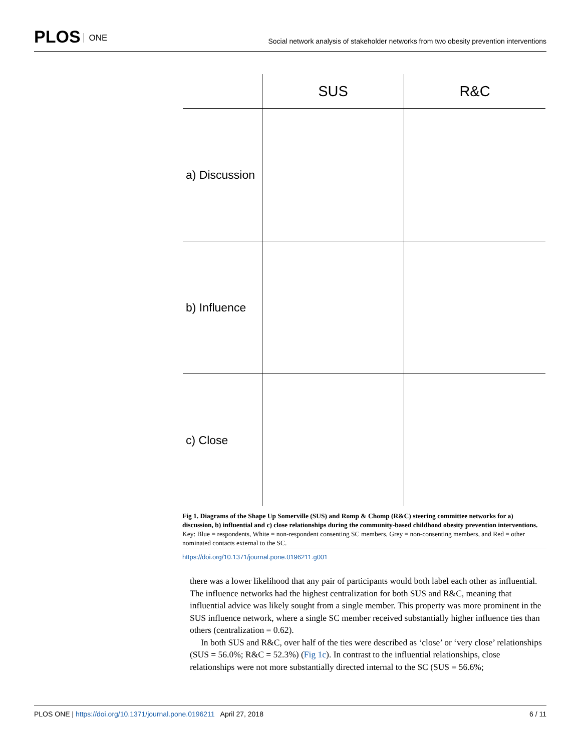PLOS ONE
Social network analysis of stakeholder networks from two obesity prevention interventions
| | SUS | R&C |
| --- | --- | --- |
| a) Discussion | | |
| b) Influence | | |
| c) Close | | |
Fig 1. Diagrams of the Shape Up Somerville (SUS) and Romp & Chomp (R&C) steering committee networks for a) discussion, b) influential and c) close relationships during the community-based childhood obesity prevention interventions. Key: Blue = respondents, White = non-respondent consenting SC members, Grey = non-consenting members, and Red = other nominated contacts external to the SC.
https://doi.org/10.1371/journal.pone.0196211.g001
there was a lower likelihood that any pair of participants would both label each other as influential. The influence networks had the highest centralization for both SUS and R&C, meaning that influential advice was likely sought from a single member. This property was more prominent in the SUS influence network, where a single SC member received substantially higher influence ties than others (centralization = 0.62).
In both SUS and R&C, over half of the ties were described as ‘close’ or ‘very close’ relationships (SUS = 56.0%; R&C = 52.3%) (Fig 1c). In contrast to the influential relationships, close relationships were not more substantially directed internal to the SC (SUS = 56.6%;
PLOS ONE | https://doi.org/10.1371/journal.pone.0196211 April 27, 2018 6 / 11